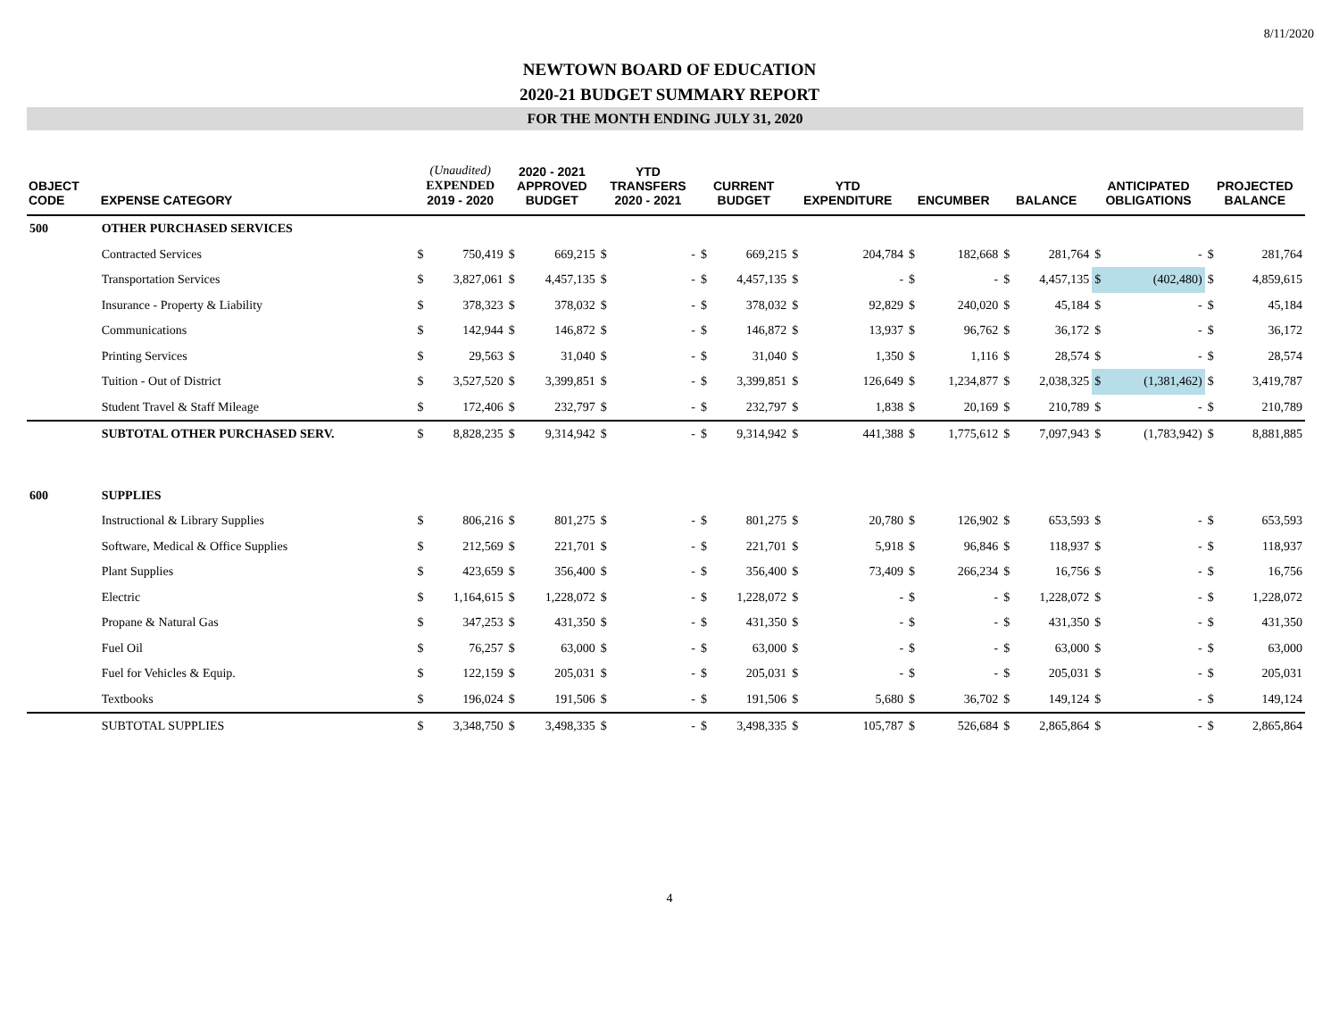8/11/2020
NEWTOWN BOARD OF EDUCATION
2020-21 BUDGET SUMMARY REPORT
FOR THE MONTH ENDING JULY 31, 2020
| OBJECT CODE | EXPENSE CATEGORY | (Unaudited) EXPENDED 2019 - 2020 | | 2020 - 2021 APPROVED BUDGET | | YTD TRANSFERS 2020 - 2021 | | CURRENT BUDGET | | YTD EXPENDITURE | | ENCUMBER | | BALANCE | | ANTICIPATED OBLIGATIONS | | PROJECTED BALANCE | |
| --- | --- | --- | --- | --- | --- | --- | --- | --- | --- | --- | --- | --- | --- | --- | --- | --- | --- | --- | --- |
| 500 | OTHER PURCHASED SERVICES | | | | | | | | | | | | | | | | | | |
| | Contracted Services | $ | 750,419 | $ | 669,215 | $ | - | $ | 669,215 | $ | 204,784 | $ | 182,668 | $ | 281,764 | $ | - | $ | 281,764 |
| | Transportation Services | $ | 3,827,061 | $ | 4,457,135 | $ | - | $ | 4,457,135 | $ | - | $ | - | $ | 4,457,135 | $ | (402,480) | $ | 4,859,615 |
| | Insurance - Property & Liability | $ | 378,323 | $ | 378,032 | $ | - | $ | 378,032 | $ | 92,829 | $ | 240,020 | $ | 45,184 | $ | - | $ | 45,184 |
| | Communications | $ | 142,944 | $ | 146,872 | $ | - | $ | 146,872 | $ | 13,937 | $ | 96,762 | $ | 36,172 | $ | - | $ | 36,172 |
| | Printing Services | $ | 29,563 | $ | 31,040 | $ | - | $ | 31,040 | $ | 1,350 | $ | 1,116 | $ | 28,574 | $ | - | $ | 28,574 |
| | Tuition - Out of District | $ | 3,527,520 | $ | 3,399,851 | $ | - | $ | 3,399,851 | $ | 126,649 | $ | 1,234,877 | $ | 2,038,325 | $ | (1,381,462) | $ | 3,419,787 |
| | Student Travel & Staff Mileage | $ | 172,406 | $ | 232,797 | $ | - | $ | 232,797 | $ | 1,838 | $ | 20,169 | $ | 210,789 | $ | - | $ | 210,789 |
| | SUBTOTAL OTHER PURCHASED SERV. | $ | 8,828,235 | $ | 9,314,942 | $ | - | $ | 9,314,942 | $ | 441,388 | $ | 1,775,612 | $ | 7,097,943 | $ | (1,783,942) | $ | 8,881,885 |
| 600 | SUPPLIES | | | | | | | | | | | | | | | | | | |
| | Instructional & Library Supplies | $ | 806,216 | $ | 801,275 | $ | - | $ | 801,275 | $ | 20,780 | $ | 126,902 | $ | 653,593 | $ | - | $ | 653,593 |
| | Software, Medical & Office Supplies | $ | 212,569 | $ | 221,701 | $ | - | $ | 221,701 | $ | 5,918 | $ | 96,846 | $ | 118,937 | $ | - | $ | 118,937 |
| | Plant Supplies | $ | 423,659 | $ | 356,400 | $ | - | $ | 356,400 | $ | 73,409 | $ | 266,234 | $ | 16,756 | $ | - | $ | 16,756 |
| | Electric | $ | 1,164,615 | $ | 1,228,072 | $ | - | $ | 1,228,072 | $ | - | $ | - | $ | 1,228,072 | $ | - | $ | 1,228,072 |
| | Propane & Natural Gas | $ | 347,253 | $ | 431,350 | $ | - | $ | 431,350 | $ | - | $ | - | $ | 431,350 | $ | - | $ | 431,350 |
| | Fuel Oil | $ | 76,257 | $ | 63,000 | $ | - | $ | 63,000 | $ | - | $ | - | $ | 63,000 | $ | - | $ | 63,000 |
| | Fuel for Vehicles & Equip. | $ | 122,159 | $ | 205,031 | $ | - | $ | 205,031 | $ | - | $ | - | $ | 205,031 | $ | - | $ | 205,031 |
| | Textbooks | $ | 196,024 | $ | 191,506 | $ | - | $ | 191,506 | $ | 5,680 | $ | 36,702 | $ | 149,124 | $ | - | $ | 149,124 |
| | SUBTOTAL SUPPLIES | $ | 3,348,750 | $ | 3,498,335 | $ | - | $ | 3,498,335 | $ | 105,787 | $ | 526,684 | $ | 2,865,864 | $ | - | $ | 2,865,864 |
4